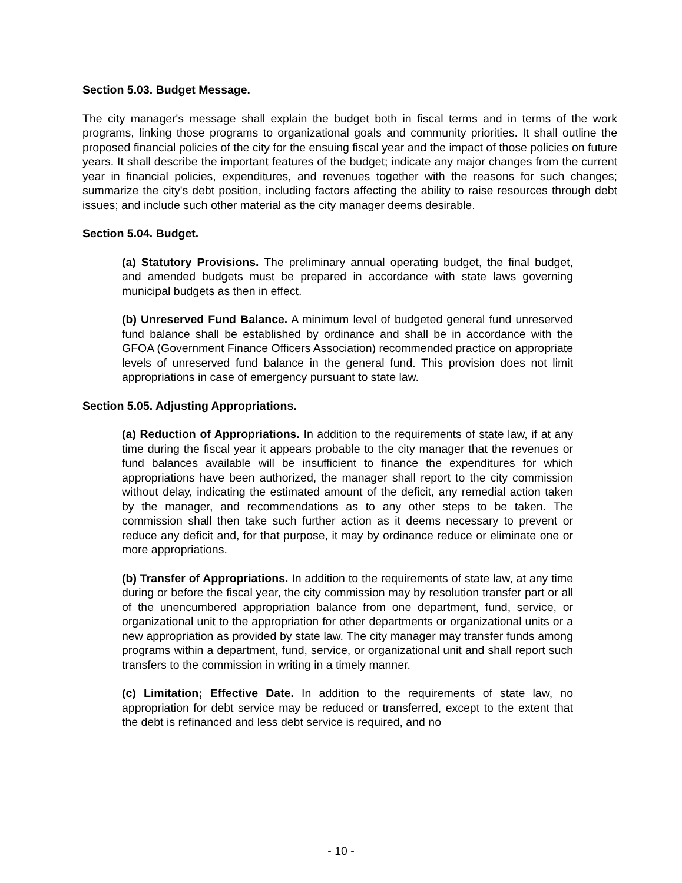Section 5.03. Budget Message.
The city manager's message shall explain the budget both in fiscal terms and in terms of the work programs, linking those programs to organizational goals and community priorities. It shall outline the proposed financial policies of the city for the ensuing fiscal year and the impact of those policies on future years. It shall describe the important features of the budget; indicate any major changes from the current year in financial policies, expenditures, and revenues together with the reasons for such changes; summarize the city's debt position, including factors affecting the ability to raise resources through debt issues; and include such other material as the city manager deems desirable.
Section 5.04. Budget.
(a) Statutory Provisions. The preliminary annual operating budget, the final budget, and amended budgets must be prepared in accordance with state laws governing municipal budgets as then in effect.
(b) Unreserved Fund Balance. A minimum level of budgeted general fund unreserved fund balance shall be established by ordinance and shall be in accordance with the GFOA (Government Finance Officers Association) recommended practice on appropriate levels of unreserved fund balance in the general fund. This provision does not limit appropriations in case of emergency pursuant to state law.
Section 5.05. Adjusting Appropriations.
(a) Reduction of Appropriations. In addition to the requirements of state law, if at any time during the fiscal year it appears probable to the city manager that the revenues or fund balances available will be insufficient to finance the expenditures for which appropriations have been authorized, the manager shall report to the city commission without delay, indicating the estimated amount of the deficit, any remedial action taken by the manager, and recommendations as to any other steps to be taken. The commission shall then take such further action as it deems necessary to prevent or reduce any deficit and, for that purpose, it may by ordinance reduce or eliminate one or more appropriations.
(b) Transfer of Appropriations. In addition to the requirements of state law, at any time during or before the fiscal year, the city commission may by resolution transfer part or all of the unencumbered appropriation balance from one department, fund, service, or organizational unit to the appropriation for other departments or organizational units or a new appropriation as provided by state law. The city manager may transfer funds among programs within a department, fund, service, or organizational unit and shall report such transfers to the commission in writing in a timely manner.
(c) Limitation; Effective Date. In addition to the requirements of state law, no appropriation for debt service may be reduced or transferred, except to the extent that the debt is refinanced and less debt service is required, and no
- 10 -